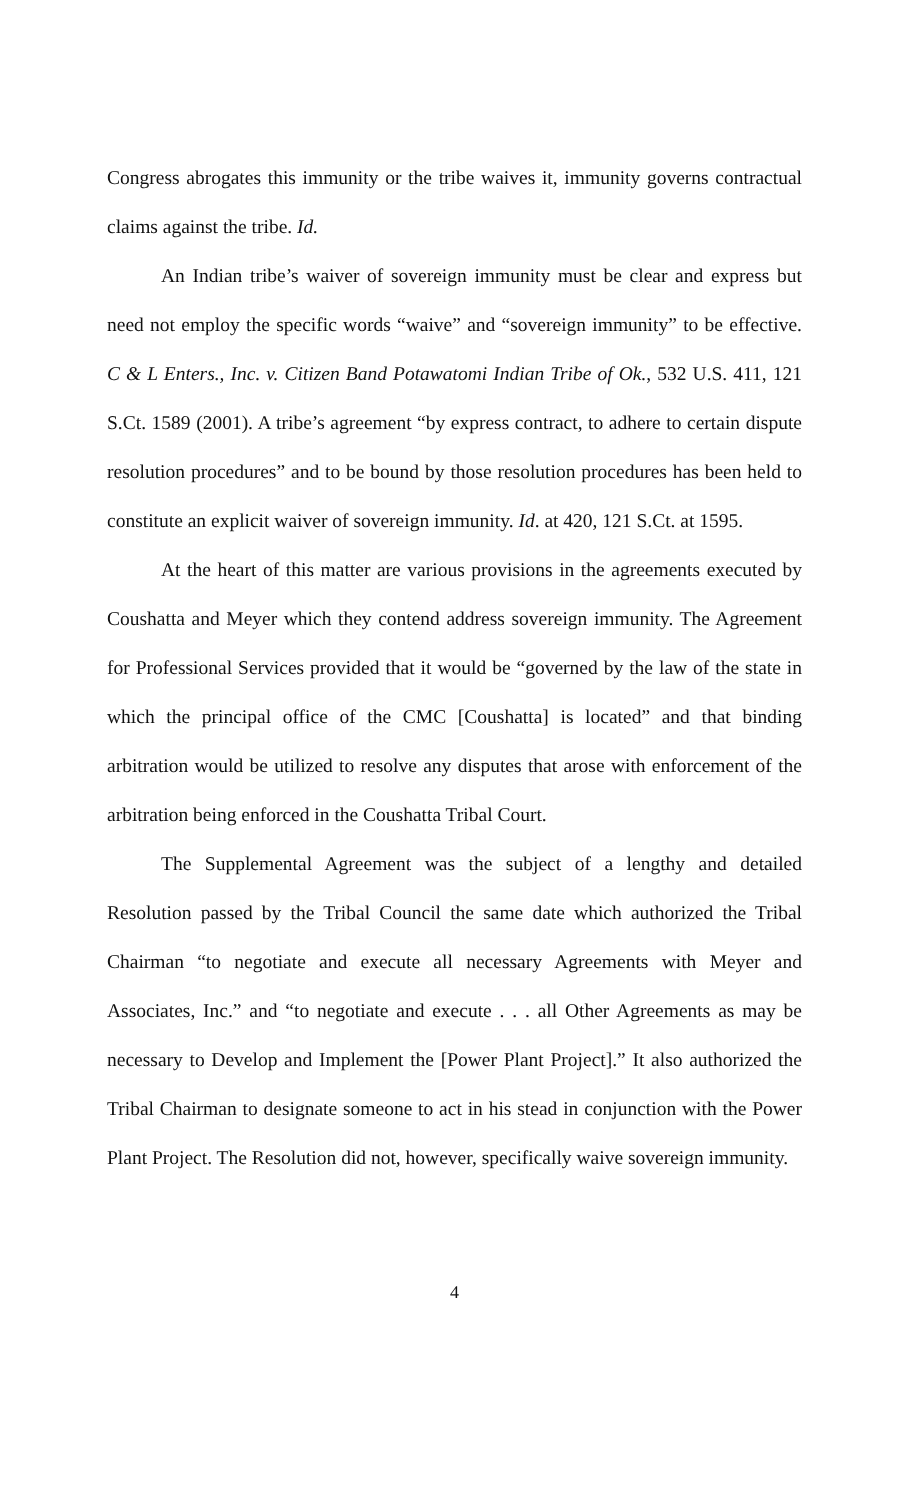Congress abrogates this immunity or the tribe waives it, immunity governs contractual claims against the tribe. Id.
An Indian tribe’s waiver of sovereign immunity must be clear and express but need not employ the specific words “waive” and “sovereign immunity” to be effective. C & L Enters., Inc. v. Citizen Band Potawatomi Indian Tribe of Ok., 532 U.S. 411, 121 S.Ct. 1589 (2001). A tribe’s agreement “by express contract, to adhere to certain dispute resolution procedures” and to be bound by those resolution procedures has been held to constitute an explicit waiver of sovereign immunity. Id. at 420, 121 S.Ct. at 1595.
At the heart of this matter are various provisions in the agreements executed by Coushatta and Meyer which they contend address sovereign immunity. The Agreement for Professional Services provided that it would be “governed by the law of the state in which the principal office of the CMC [Coushatta] is located” and that binding arbitration would be utilized to resolve any disputes that arose with enforcement of the arbitration being enforced in the Coushatta Tribal Court.
The Supplemental Agreement was the subject of a lengthy and detailed Resolution passed by the Tribal Council the same date which authorized the Tribal Chairman “to negotiate and execute all necessary Agreements with Meyer and Associates, Inc.” and “to negotiate and execute . . . all Other Agreements as may be necessary to Develop and Implement the [Power Plant Project].” It also authorized the Tribal Chairman to designate someone to act in his stead in conjunction with the Power Plant Project. The Resolution did not, however, specifically waive sovereign immunity.
4